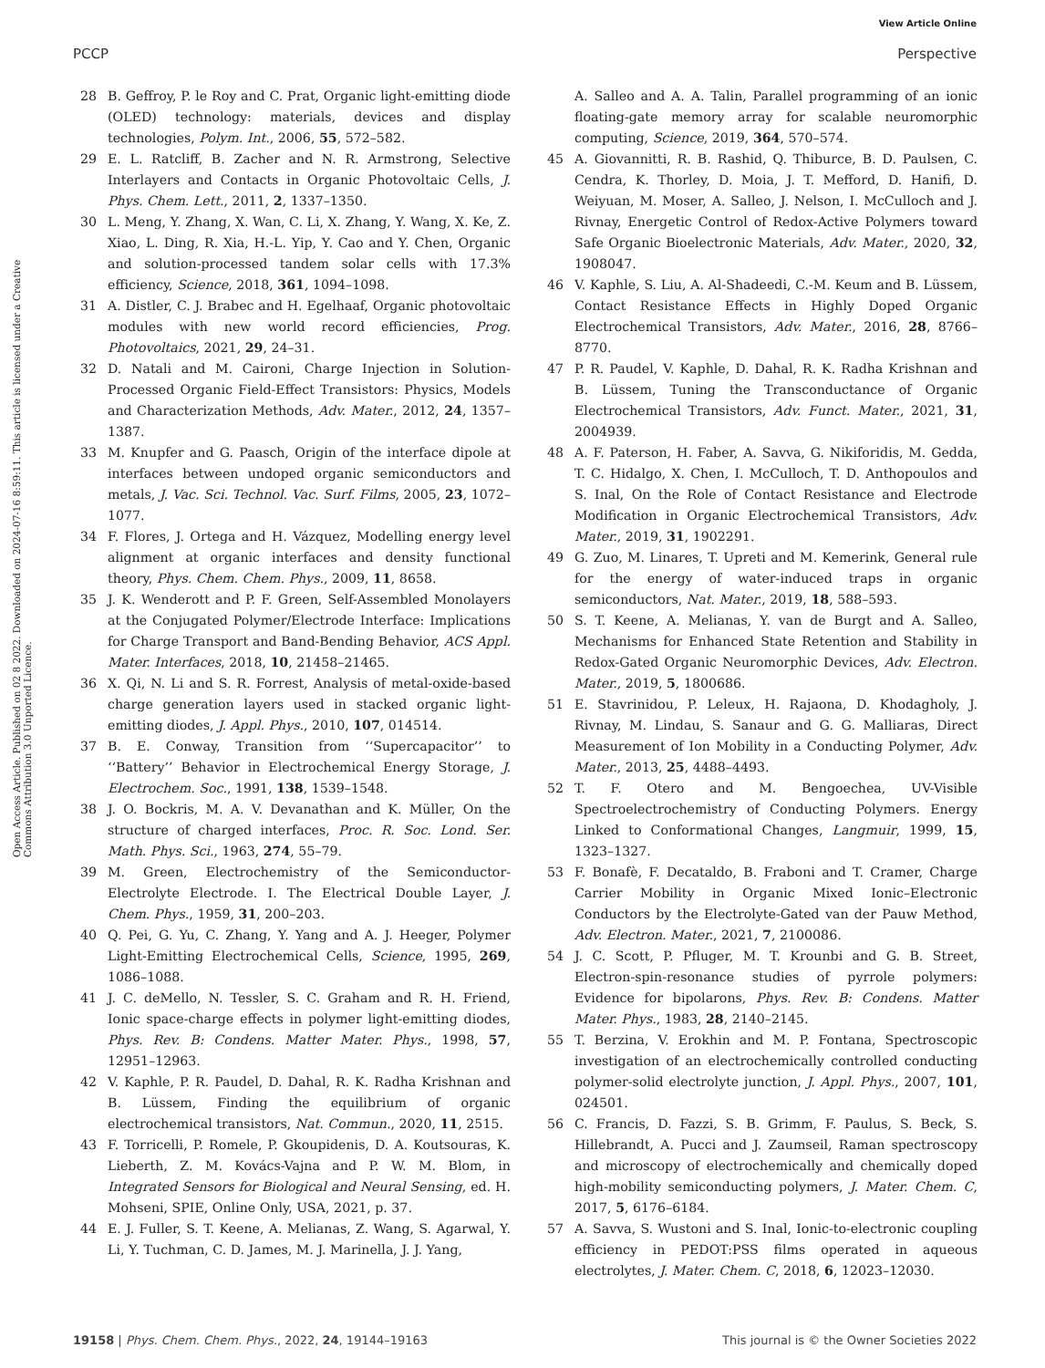View Article Online
PCCP Perspective
Open Access Article. Published on 02 8 2022. Downloaded on 2024-07-16 8:59:11. This article is licensed under a Creative Commons Attribution 3.0 Unported Licence.
28 B. Geffroy, P. le Roy and C. Prat, Organic light-emitting diode (OLED) technology: materials, devices and display technologies, Polym. Int., 2006, 55, 572–582.
29 E. L. Ratcliff, B. Zacher and N. R. Armstrong, Selective Interlayers and Contacts in Organic Photovoltaic Cells, J. Phys. Chem. Lett., 2011, 2, 1337–1350.
30 L. Meng, Y. Zhang, X. Wan, C. Li, X. Zhang, Y. Wang, X. Ke, Z. Xiao, L. Ding, R. Xia, H.-L. Yip, Y. Cao and Y. Chen, Organic and solution-processed tandem solar cells with 17.3% efficiency, Science, 2018, 361, 1094–1098.
31 A. Distler, C. J. Brabec and H. Egelhaaf, Organic photovoltaic modules with new world record efficiencies, Prog. Photovoltaics, 2021, 29, 24–31.
32 D. Natali and M. Caironi, Charge Injection in Solution-Processed Organic Field-Effect Transistors: Physics, Models and Characterization Methods, Adv. Mater., 2012, 24, 1357–1387.
33 M. Knupfer and G. Paasch, Origin of the interface dipole at interfaces between undoped organic semiconductors and metals, J. Vac. Sci. Technol. Vac. Surf. Films, 2005, 23, 1072–1077.
34 F. Flores, J. Ortega and H. Vázquez, Modelling energy level alignment at organic interfaces and density functional theory, Phys. Chem. Chem. Phys., 2009, 11, 8658.
35 J. K. Wenderott and P. F. Green, Self-Assembled Monolayers at the Conjugated Polymer/Electrode Interface: Implications for Charge Transport and Band-Bending Behavior, ACS Appl. Mater. Interfaces, 2018, 10, 21458–21465.
36 X. Qi, N. Li and S. R. Forrest, Analysis of metal-oxide-based charge generation layers used in stacked organic light-emitting diodes, J. Appl. Phys., 2010, 107, 014514.
37 B. E. Conway, Transition from ‘‘Supercapacitor’’ to ‘‘Battery’’ Behavior in Electrochemical Energy Storage, J. Electrochem. Soc., 1991, 138, 1539–1548.
38 J. O. Bockris, M. A. V. Devanathan and K. Müller, On the structure of charged interfaces, Proc. R. Soc. Lond. Ser. Math. Phys. Sci., 1963, 274, 55–79.
39 M. Green, Electrochemistry of the Semiconductor-Electrolyte Electrode. I. The Electrical Double Layer, J. Chem. Phys., 1959, 31, 200–203.
40 Q. Pei, G. Yu, C. Zhang, Y. Yang and A. J. Heeger, Polymer Light-Emitting Electrochemical Cells, Science, 1995, 269, 1086–1088.
41 J. C. deMello, N. Tessler, S. C. Graham and R. H. Friend, Ionic space-charge effects in polymer light-emitting diodes, Phys. Rev. B: Condens. Matter Mater. Phys., 1998, 57, 12951–12963.
42 V. Kaphle, P. R. Paudel, D. Dahal, R. K. Radha Krishnan and B. Lüssem, Finding the equilibrium of organic electrochemical transistors, Nat. Commun., 2020, 11, 2515.
43 F. Torricelli, P. Romele, P. Gkoupidenis, D. A. Koutsouras, K. Lieberth, Z. M. Kovács-Vajna and P. W. M. Blom, in Integrated Sensors for Biological and Neural Sensing, ed. H. Mohseni, SPIE, Online Only, USA, 2021, p. 37.
44 E. J. Fuller, S. T. Keene, A. Melianas, Z. Wang, S. Agarwal, Y. Li, Y. Tuchman, C. D. James, M. J. Marinella, J. J. Yang,
A. Salleo and A. A. Talin, Parallel programming of an ionic floating-gate memory array for scalable neuromorphic computing, Science, 2019, 364, 570–574.
45 A. Giovannitti, R. B. Rashid, Q. Thiburce, B. D. Paulsen, C. Cendra, K. Thorley, D. Moia, J. T. Mefford, D. Hanifi, D. Weiyuan, M. Moser, A. Salleo, J. Nelson, I. McCulloch and J. Rivnay, Energetic Control of Redox-Active Polymers toward Safe Organic Bioelectronic Materials, Adv. Mater., 2020, 32, 1908047.
46 V. Kaphle, S. Liu, A. Al-Shadeedi, C.-M. Keum and B. Lüssem, Contact Resistance Effects in Highly Doped Organic Electrochemical Transistors, Adv. Mater., 2016, 28, 8766–8770.
47 P. R. Paudel, V. Kaphle, D. Dahal, R. K. Radha Krishnan and B. Lüssem, Tuning the Transconductance of Organic Electrochemical Transistors, Adv. Funct. Mater., 2021, 31, 2004939.
48 A. F. Paterson, H. Faber, A. Savva, G. Nikiforidis, M. Gedda, T. C. Hidalgo, X. Chen, I. McCulloch, T. D. Anthopoulos and S. Inal, On the Role of Contact Resistance and Electrode Modification in Organic Electrochemical Transistors, Adv. Mater., 2019, 31, 1902291.
49 G. Zuo, M. Linares, T. Upreti and M. Kemerink, General rule for the energy of water-induced traps in organic semiconductors, Nat. Mater., 2019, 18, 588–593.
50 S. T. Keene, A. Melianas, Y. van de Burgt and A. Salleo, Mechanisms for Enhanced State Retention and Stability in Redox-Gated Organic Neuromorphic Devices, Adv. Electron. Mater., 2019, 5, 1800686.
51 E. Stavrinidou, P. Leleux, H. Rajaona, D. Khodagholy, J. Rivnay, M. Lindau, S. Sanaur and G. G. Malliaras, Direct Measurement of Ion Mobility in a Conducting Polymer, Adv. Mater., 2013, 25, 4488–4493.
52 T. F. Otero and M. Bengoechea, UV-Visible Spectroelectrochemistry of Conducting Polymers. Energy Linked to Conformational Changes, Langmuir, 1999, 15, 1323–1327.
53 F. Bonafè, F. Decataldo, B. Fraboni and T. Cramer, Charge Carrier Mobility in Organic Mixed Ionic–Electronic Conductors by the Electrolyte-Gated van der Pauw Method, Adv. Electron. Mater., 2021, 7, 2100086.
54 J. C. Scott, P. Pfluger, M. T. Krounbi and G. B. Street, Electron-spin-resonance studies of pyrrole polymers: Evidence for bipolarons, Phys. Rev. B: Condens. Matter Mater. Phys., 1983, 28, 2140–2145.
55 T. Berzina, V. Erokhin and M. P. Fontana, Spectroscopic investigation of an electrochemically controlled conducting polymer-solid electrolyte junction, J. Appl. Phys., 2007, 101, 024501.
56 C. Francis, D. Fazzi, S. B. Grimm, F. Paulus, S. Beck, S. Hillebrandt, A. Pucci and J. Zaumseil, Raman spectroscopy and microscopy of electrochemically and chemically doped high-mobility semiconducting polymers, J. Mater. Chem. C, 2017, 5, 6176–6184.
57 A. Savva, S. Wustoni and S. Inal, Ionic-to-electronic coupling efficiency in PEDOT:PSS films operated in aqueous electrolytes, J. Mater. Chem. C, 2018, 6, 12023–12030.
19158 | Phys. Chem. Chem. Phys., 2022, 24, 19144–19163 This journal is © the Owner Societies 2022